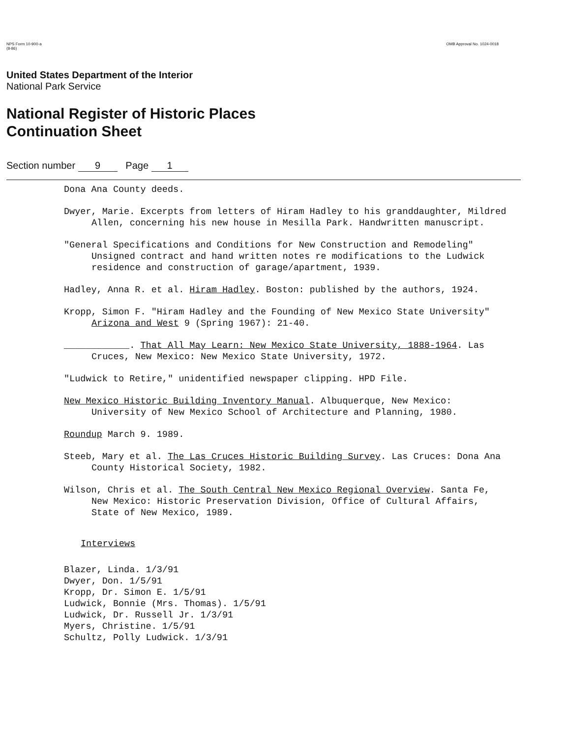NPS Form 10-900-a
(8-86)
OMB Approval No. 1024-0018
United States Department of the Interior
National Park Service
National Register of Historic Places
Continuation Sheet
Section number 9 Page 1
Dona Ana County deeds.
Dwyer, Marie. Excerpts from letters of Hiram Hadley to his granddaughter, Mildred Allen, concerning his new house in Mesilla Park. Handwritten manuscript.
"General Specifications and Conditions for New Construction and Remodeling" Unsigned contract and hand written notes re modifications to the Ludwick residence and construction of garage/apartment, 1939.
Hadley, Anna R. et al. Hiram Hadley. Boston: published by the authors, 1924.
Kropp, Simon F. "Hiram Hadley and the Founding of New Mexico State University" Arizona and West 9 (Spring 1967): 21-40.
____________. That All May Learn: New Mexico State University, 1888-1964. Las Cruces, New Mexico: New Mexico State University, 1972.
"Ludwick to Retire," unidentified newspaper clipping. HPD File.
New Mexico Historic Building Inventory Manual. Albuquerque, New Mexico: University of New Mexico School of Architecture and Planning, 1980.
Roundup March 9. 1989.
Steeb, Mary et al. The Las Cruces Historic Building Survey. Las Cruces: Dona Ana County Historical Society, 1982.
Wilson, Chris et al. The South Central New Mexico Regional Overview. Santa Fe, New Mexico: Historic Preservation Division, Office of Cultural Affairs, State of New Mexico, 1989.
Interviews
Blazer, Linda. 1/3/91
Dwyer, Don. 1/5/91
Kropp, Dr. Simon E. 1/5/91
Ludwick, Bonnie (Mrs. Thomas). 1/5/91
Ludwick, Dr. Russell Jr. 1/3/91
Myers, Christine. 1/5/91
Schultz, Polly Ludwick. 1/3/91